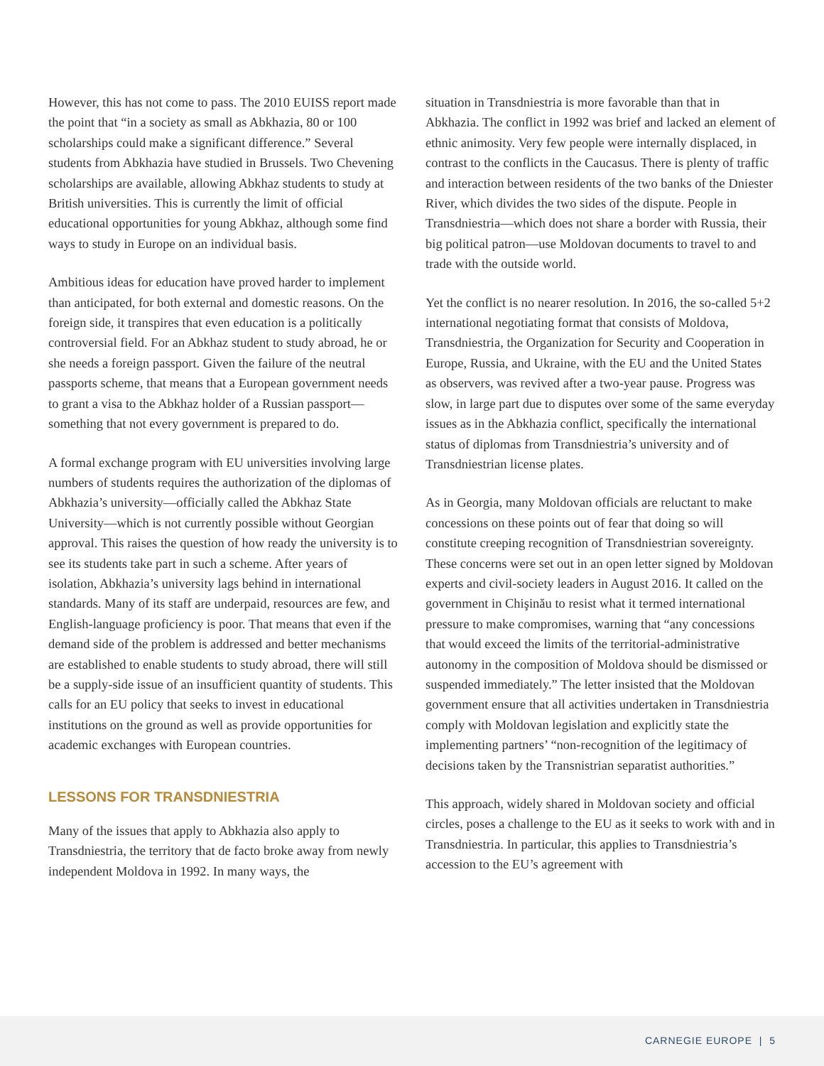However, this has not come to pass. The 2010 EUISS report made the point that “in a society as small as Abkhazia, 80 or 100 scholarships could make a significant difference.” Several students from Abkhazia have studied in Brussels. Two Chevening scholarships are available, allowing Abkhaz students to study at British universities. This is currently the limit of official educational opportunities for young Abkhaz, although some find ways to study in Europe on an individual basis.
Ambitious ideas for education have proved harder to implement than anticipated, for both external and domestic reasons. On the foreign side, it transpires that even education is a politically controversial field. For an Abkhaz student to study abroad, he or she needs a foreign passport. Given the failure of the neutral passports scheme, that means that a European government needs to grant a visa to the Abkhaz holder of a Russian passport—something that not every government is prepared to do.
A formal exchange program with EU universities involving large numbers of students requires the authorization of the diplomas of Abkhazia’s university—officially called the Abkhaz State University—which is not currently possible without Georgian approval. This raises the question of how ready the university is to see its students take part in such a scheme. After years of isolation, Abkhazia’s university lags behind in international standards. Many of its staff are underpaid, resources are few, and English-language proficiency is poor. That means that even if the demand side of the problem is addressed and better mechanisms are established to enable students to study abroad, there will still be a supply-side issue of an insufficient quantity of students. This calls for an EU policy that seeks to invest in educational institutions on the ground as well as provide opportunities for academic exchanges with European countries.
LESSONS FOR TRANSDNIESTRIA
Many of the issues that apply to Abkhazia also apply to Transdniestria, the territory that de facto broke away from newly independent Moldova in 1992. In many ways, the
situation in Transdniestria is more favorable than that in Abkhazia. The conflict in 1992 was brief and lacked an element of ethnic animosity. Very few people were internally displaced, in contrast to the conflicts in the Caucasus. There is plenty of traffic and interaction between residents of the two banks of the Dniester River, which divides the two sides of the dispute. People in Transdniestria—which does not share a border with Russia, their big political patron—use Moldovan documents to travel to and trade with the outside world.
Yet the conflict is no nearer resolution. In 2016, the so-called 5+2 international negotiating format that consists of Moldova, Transdniestria, the Organization for Security and Cooperation in Europe, Russia, and Ukraine, with the EU and the United States as observers, was revived after a two-year pause. Progress was slow, in large part due to disputes over some of the same everyday issues as in the Abkhazia conflict, specifically the international status of diplomas from Transdniestria’s university and of Transdniestrian license plates.
As in Georgia, many Moldovan officials are reluctant to make concessions on these points out of fear that doing so will constitute creeping recognition of Transdniestrian sovereignty. These concerns were set out in an open letter signed by Moldovan experts and civil-society leaders in August 2016. It called on the government in Chişinău to resist what it termed international pressure to make compromises, warning that “any concessions that would exceed the limits of the territorial-administrative autonomy in the composition of Moldova should be dismissed or suspended immediately.” The letter insisted that the Moldovan government ensure that all activities undertaken in Transdniestria comply with Moldovan legislation and explicitly state the implementing partners’ “non-recognition of the legitimacy of decisions taken by the Transnistrian separatist authorities.”
This approach, widely shared in Moldovan society and official circles, poses a challenge to the EU as it seeks to work with and in Transdniestria. In particular, this applies to Transdniestria’s accession to the EU’s agreement with
CARNEGIE EUROPE | 5